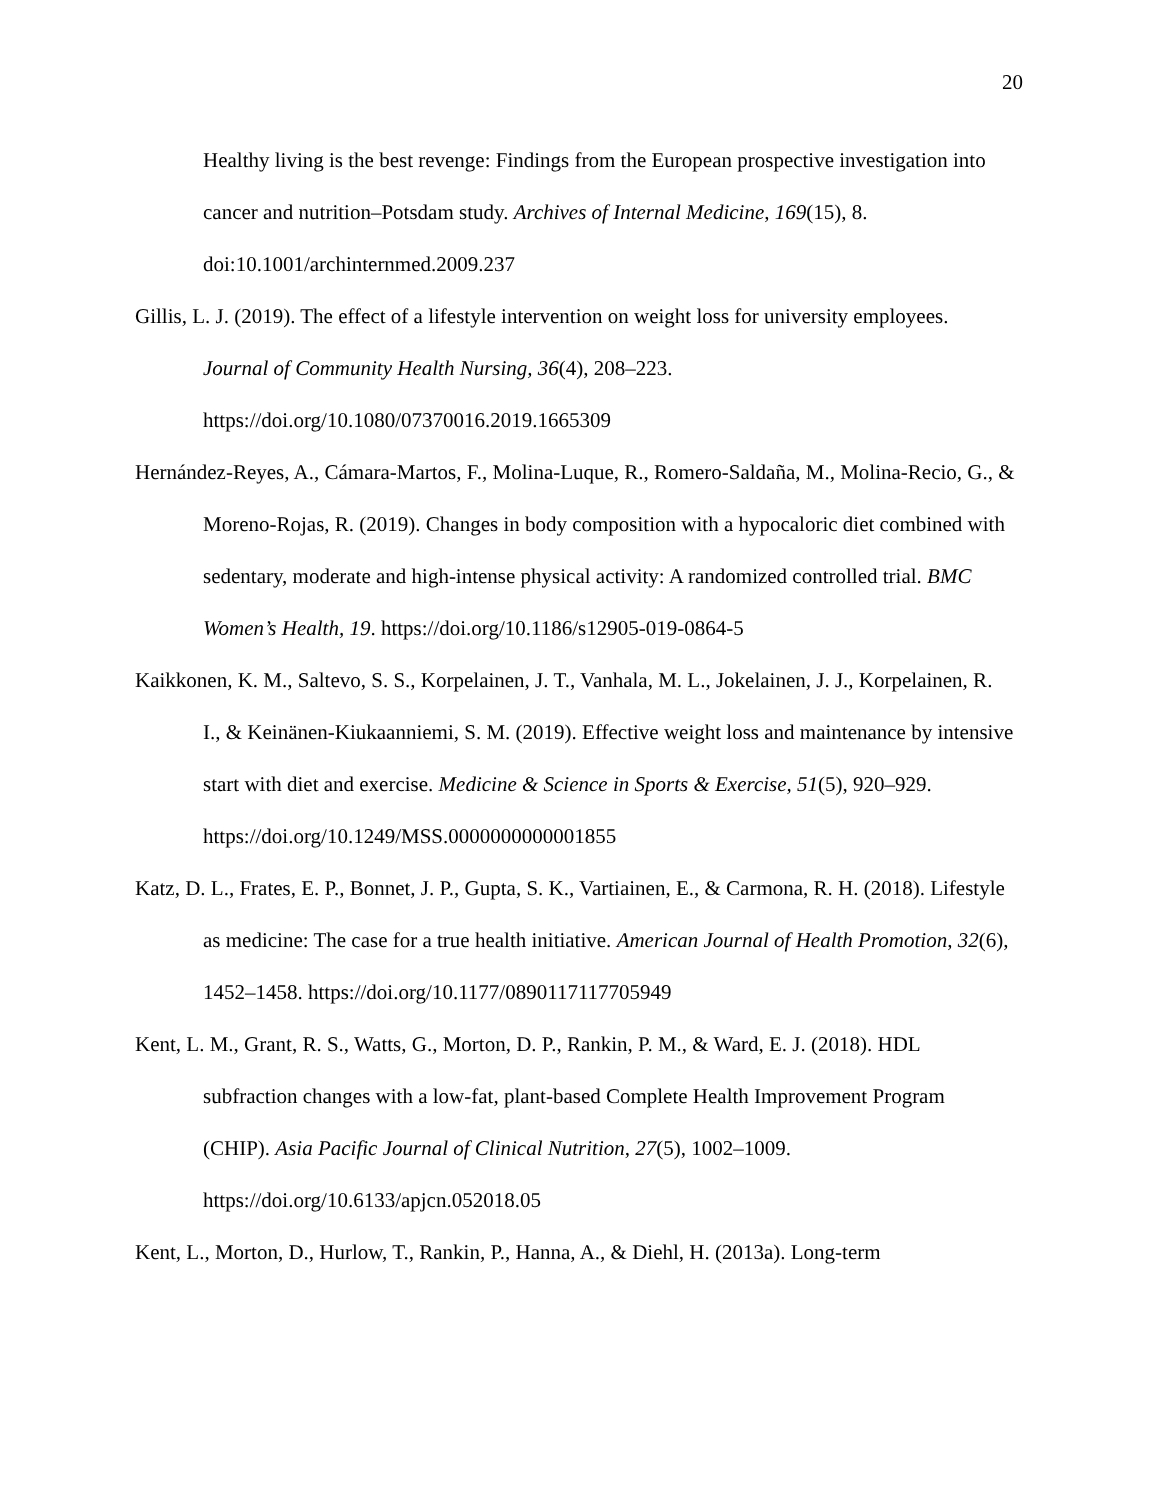20
Healthy living is the best revenge: Findings from the European prospective investigation into cancer and nutrition–Potsdam study. Archives of Internal Medicine, 169(15), 8. doi:10.1001/archinternmed.2009.237
Gillis, L. J. (2019). The effect of a lifestyle intervention on weight loss for university employees. Journal of Community Health Nursing, 36(4), 208–223. https://doi.org/10.1080/07370016.2019.1665309
Hernández-Reyes, A., Cámara-Martos, F., Molina-Luque, R., Romero-Saldaña, M., Molina-Recio, G., & Moreno-Rojas, R. (2019). Changes in body composition with a hypocaloric diet combined with sedentary, moderate and high-intense physical activity: A randomized controlled trial. BMC Women’s Health, 19. https://doi.org/10.1186/s12905-019-0864-5
Kaikkonen, K. M., Saltevo, S. S., Korpelainen, J. T., Vanhala, M. L., Jokelainen, J. J., Korpelainen, R. I., & Keinänen-Kiukaanniemi, S. M. (2019). Effective weight loss and maintenance by intensive start with diet and exercise. Medicine & Science in Sports & Exercise, 51(5), 920–929. https://doi.org/10.1249/MSS.0000000000001855
Katz, D. L., Frates, E. P., Bonnet, J. P., Gupta, S. K., Vartiainen, E., & Carmona, R. H. (2018). Lifestyle as medicine: The case for a true health initiative. American Journal of Health Promotion, 32(6), 1452–1458. https://doi.org/10.1177/0890117117705949
Kent, L. M., Grant, R. S., Watts, G., Morton, D. P., Rankin, P. M., & Ward, E. J. (2018). HDL subfraction changes with a low-fat, plant-based Complete Health Improvement Program (CHIP). Asia Pacific Journal of Clinical Nutrition, 27(5), 1002–1009. https://doi.org/10.6133/apjcn.052018.05
Kent, L., Morton, D., Hurlow, T., Rankin, P., Hanna, A., & Diehl, H. (2013a). Long-term